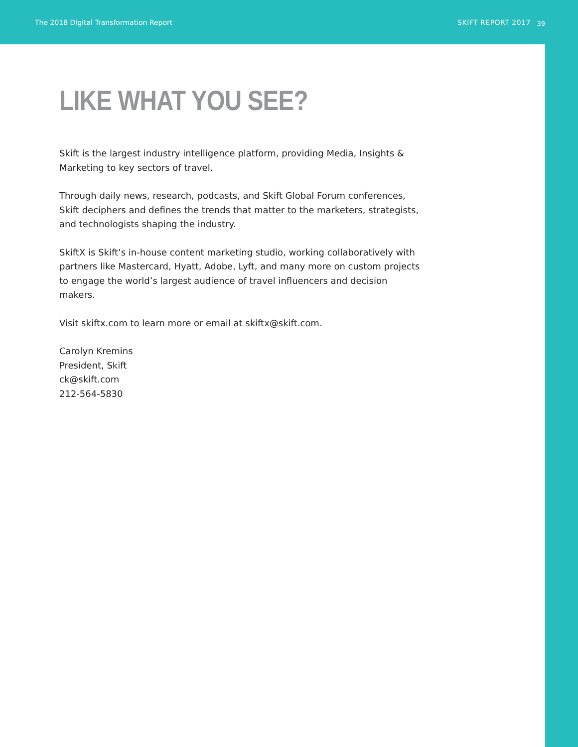The 2018 Digital Transformation Report SKIFT REPORT 2017
39
LIKE WHAT YOU SEE?
Skift is the largest industry intelligence platform, providing Media, Insights & Marketing to key sectors of travel.
Through daily news, research, podcasts, and Skift Global Forum conferences, Skift deciphers and defines the trends that matter to the marketers, strategists, and technologists shaping the industry.
SkiftX is Skift’s in-house content marketing studio, working collaboratively with partners like Mastercard, Hyatt, Adobe, Lyft, and many more on custom projects to engage the world’s largest audience of travel influencers and decision makers.
Visit skiftx.com to learn more or email at skiftx@skift.com.
Carolyn Kremins
President, Skift
ck@skift.com
212-564-5830